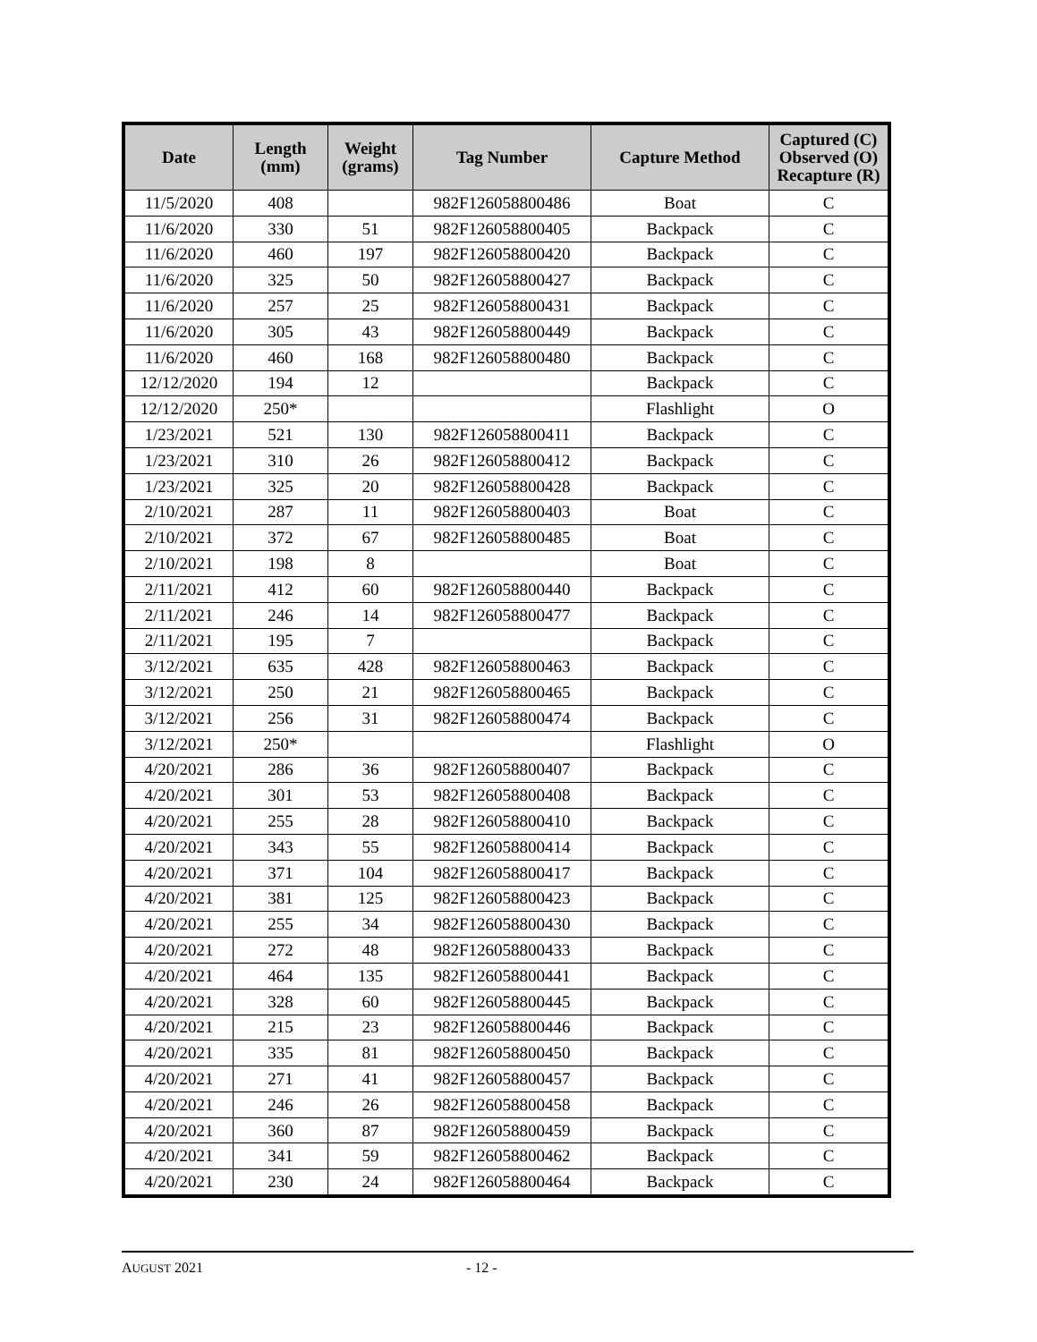| Date | Length (mm) | Weight (grams) | Tag Number | Capture Method | Captured (C) Observed (O) Recapture (R) |
| --- | --- | --- | --- | --- | --- |
| 11/5/2020 | 408 | | 982F126058800486 | Boat | C |
| 11/6/2020 | 330 | 51 | 982F126058800405 | Backpack | C |
| 11/6/2020 | 460 | 197 | 982F126058800420 | Backpack | C |
| 11/6/2020 | 325 | 50 | 982F126058800427 | Backpack | C |
| 11/6/2020 | 257 | 25 | 982F126058800431 | Backpack | C |
| 11/6/2020 | 305 | 43 | 982F126058800449 | Backpack | C |
| 11/6/2020 | 460 | 168 | 982F126058800480 | Backpack | C |
| 12/12/2020 | 194 | 12 | | Backpack | C |
| 12/12/2020 | 250* | | | Flashlight | O |
| 1/23/2021 | 521 | 130 | 982F126058800411 | Backpack | C |
| 1/23/2021 | 310 | 26 | 982F126058800412 | Backpack | C |
| 1/23/2021 | 325 | 20 | 982F126058800428 | Backpack | C |
| 2/10/2021 | 287 | 11 | 982F126058800403 | Boat | C |
| 2/10/2021 | 372 | 67 | 982F126058800485 | Boat | C |
| 2/10/2021 | 198 | 8 | | Boat | C |
| 2/11/2021 | 412 | 60 | 982F126058800440 | Backpack | C |
| 2/11/2021 | 246 | 14 | 982F126058800477 | Backpack | C |
| 2/11/2021 | 195 | 7 | | Backpack | C |
| 3/12/2021 | 635 | 428 | 982F126058800463 | Backpack | C |
| 3/12/2021 | 250 | 21 | 982F126058800465 | Backpack | C |
| 3/12/2021 | 256 | 31 | 982F126058800474 | Backpack | C |
| 3/12/2021 | 250* | | | Flashlight | O |
| 4/20/2021 | 286 | 36 | 982F126058800407 | Backpack | C |
| 4/20/2021 | 301 | 53 | 982F126058800408 | Backpack | C |
| 4/20/2021 | 255 | 28 | 982F126058800410 | Backpack | C |
| 4/20/2021 | 343 | 55 | 982F126058800414 | Backpack | C |
| 4/20/2021 | 371 | 104 | 982F126058800417 | Backpack | C |
| 4/20/2021 | 381 | 125 | 982F126058800423 | Backpack | C |
| 4/20/2021 | 255 | 34 | 982F126058800430 | Backpack | C |
| 4/20/2021 | 272 | 48 | 982F126058800433 | Backpack | C |
| 4/20/2021 | 464 | 135 | 982F126058800441 | Backpack | C |
| 4/20/2021 | 328 | 60 | 982F126058800445 | Backpack | C |
| 4/20/2021 | 215 | 23 | 982F126058800446 | Backpack | C |
| 4/20/2021 | 335 | 81 | 982F126058800450 | Backpack | C |
| 4/20/2021 | 271 | 41 | 982F126058800457 | Backpack | C |
| 4/20/2021 | 246 | 26 | 982F126058800458 | Backpack | C |
| 4/20/2021 | 360 | 87 | 982F126058800459 | Backpack | C |
| 4/20/2021 | 341 | 59 | 982F126058800462 | Backpack | C |
| 4/20/2021 | 230 | 24 | 982F126058800464 | Backpack | C |
AUGUST 2021 - 12 -